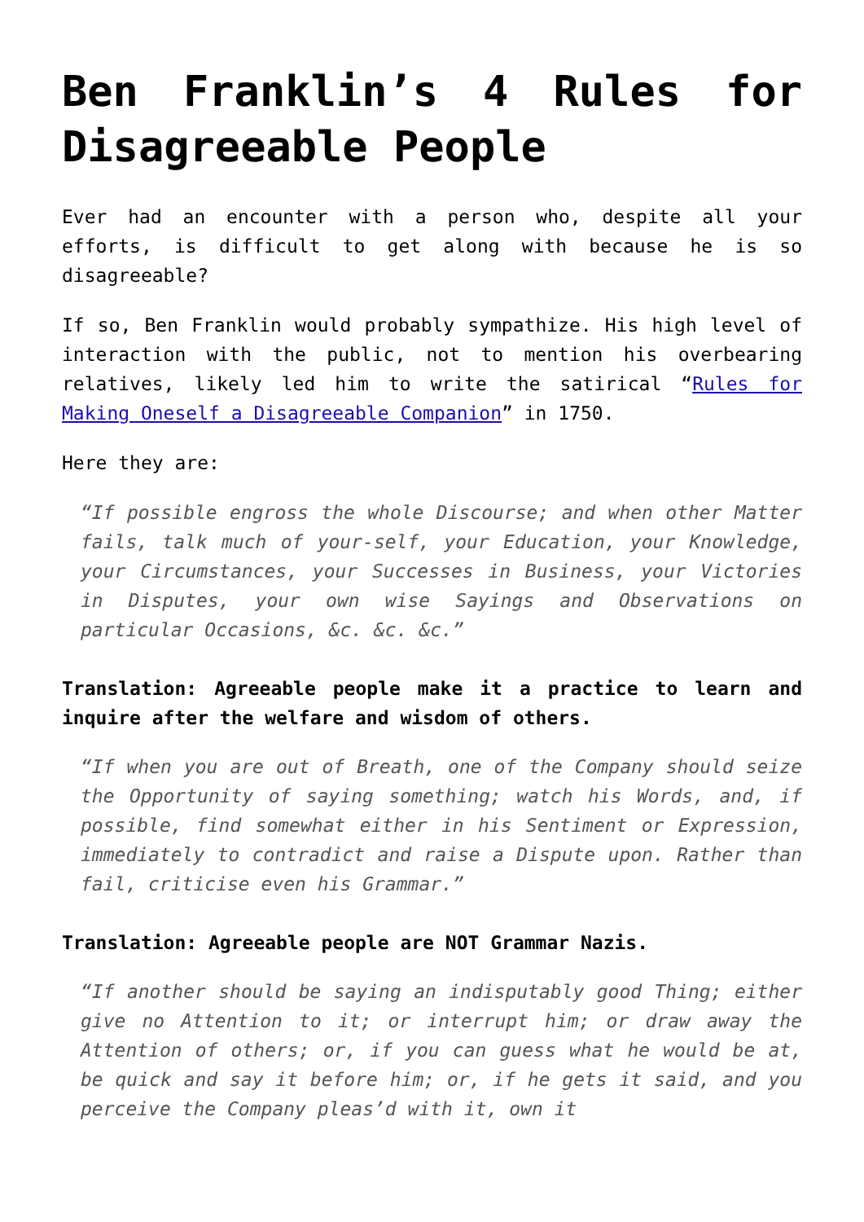Ben Franklin’s 4 Rules for Disagreeable People
Ever had an encounter with a person who, despite all your efforts, is difficult to get along with because he is so disagreeable?
If so, Ben Franklin would probably sympathize. His high level of interaction with the public, not to mention his overbearing relatives, likely led him to write the satirical “Rules for Making Oneself a Disagreeable Companion” in 1750.
Here they are:
“If possible engross the whole Discourse; and when other Matter fails, talk much of your-self, your Education, your Knowledge, your Circumstances, your Successes in Business, your Victories in Disputes, your own wise Sayings and Observations on particular Occasions, &c. &c. &c.”
Translation: Agreeable people make it a practice to learn and inquire after the welfare and wisdom of others.
“If when you are out of Breath, one of the Company should seize the Opportunity of saying something; watch his Words, and, if possible, find somewhat either in his Sentiment or Expression, immediately to contradict and raise a Dispute upon. Rather than fail, criticise even his Grammar.”
Translation: Agreeable people are NOT Grammar Nazis.
“If another should be saying an indisputably good Thing; either give no Attention to it; or interrupt him; or draw away the Attention of others; or, if you can guess what he would be at, be quick and say it before him; or, if he gets it said, and you perceive the Company pleas’d with it, own it